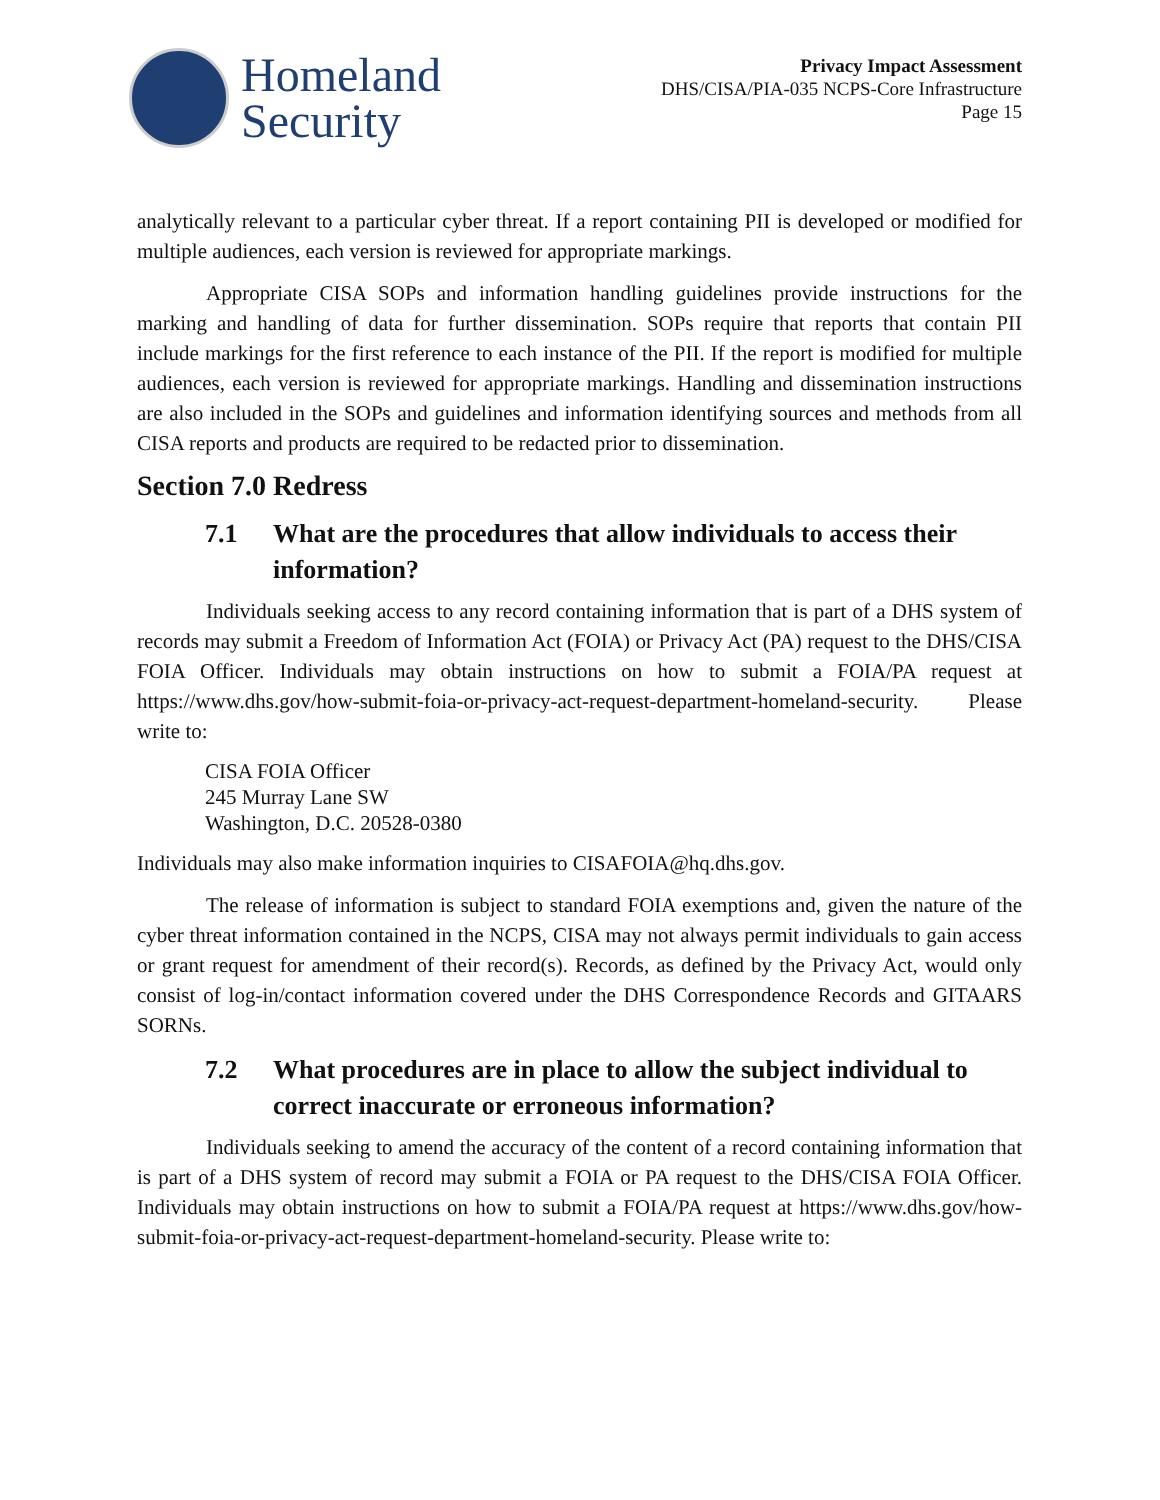Homeland
Security
Privacy Impact Assessment
DHS/CISA/PIA-035 NCPS-Core Infrastructure
Page 15
analytically relevant to a particular cyber threat. If a report containing PII is developed or modified for multiple audiences, each version is reviewed for appropriate markings.
Appropriate CISA SOPs and information handling guidelines provide instructions for the marking and handling of data for further dissemination. SOPs require that reports that contain PII include markings for the first reference to each instance of the PII. If the report is modified for multiple audiences, each version is reviewed for appropriate markings. Handling and dissemination instructions are also included in the SOPs and guidelines and information identifying sources and methods from all CISA reports and products are required to be redacted prior to dissemination.
Section 7.0 Redress
7.1 What are the procedures that allow individuals to access their information?
Individuals seeking access to any record containing information that is part of a DHS system of records may submit a Freedom of Information Act (FOIA) or Privacy Act (PA) request to the DHS/CISA FOIA Officer. Individuals may obtain instructions on how to submit a FOIA/PA request at https://www.dhs.gov/how-submit-foia-or-privacy-act-request-department-homeland-security. Please write to:
CISA FOIA Officer
245 Murray Lane SW
Washington, D.C. 20528-0380
Individuals may also make information inquiries to CISAFOIA@hq.dhs.gov.
The release of information is subject to standard FOIA exemptions and, given the nature of the cyber threat information contained in the NCPS, CISA may not always permit individuals to gain access or grant request for amendment of their record(s). Records, as defined by the Privacy Act, would only consist of log-in/contact information covered under the DHS Correspondence Records and GITAARS SORNs.
7.2 What procedures are in place to allow the subject individual to correct inaccurate or erroneous information?
Individuals seeking to amend the accuracy of the content of a record containing information that is part of a DHS system of record may submit a FOIA or PA request to the DHS/CISA FOIA Officer. Individuals may obtain instructions on how to submit a FOIA/PA request at https://www.dhs.gov/how-submit-foia-or-privacy-act-request-department-homeland-security. Please write to: